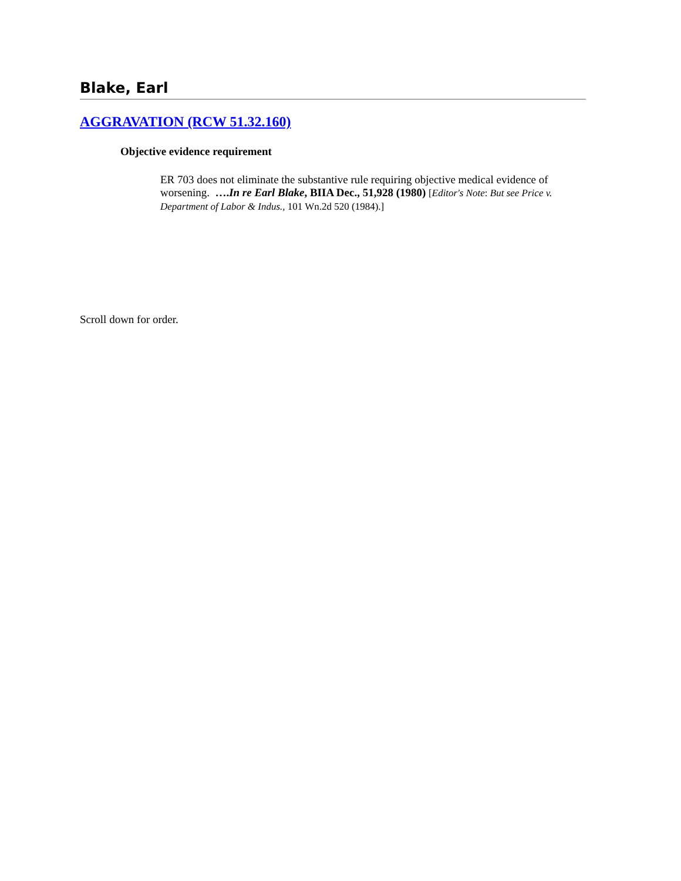Blake, Earl
AGGRAVATION (RCW 51.32.160)
Objective evidence requirement
ER 703 does not eliminate the substantive rule requiring objective medical evidence of worsening. ….In re Earl Blake, BIIA Dec., 51,928 (1980) [Editor's Note: But see Price v. Department of Labor & Indus., 101 Wn.2d 520 (1984).]
Scroll down for order.